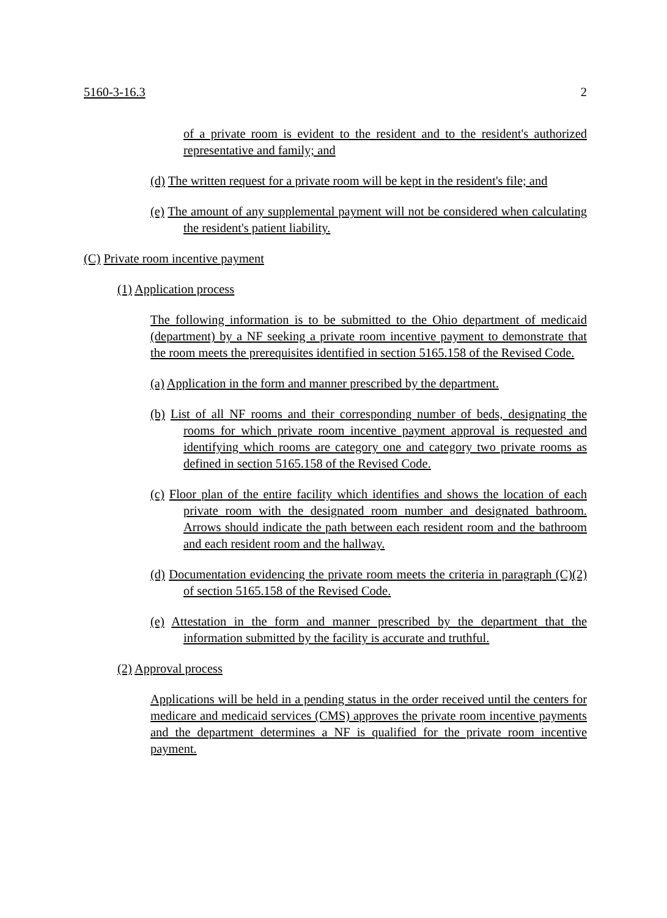5160-3-16.3 2
of a private room is evident to the resident and to the resident's authorized representative and family; and
(d) The written request for a private room will be kept in the resident's file; and
(e) The amount of any supplemental payment will not be considered when calculating the resident's patient liability.
(C) Private room incentive payment
(1) Application process
The following information is to be submitted to the Ohio department of medicaid (department) by a NF seeking a private room incentive payment to demonstrate that the room meets the prerequisites identified in section 5165.158 of the Revised Code.
(a) Application in the form and manner prescribed by the department.
(b) List of all NF rooms and their corresponding number of beds, designating the rooms for which private room incentive payment approval is requested and identifying which rooms are category one and category two private rooms as defined in section 5165.158 of the Revised Code.
(c) Floor plan of the entire facility which identifies and shows the location of each private room with the designated room number and designated bathroom. Arrows should indicate the path between each resident room and the bathroom and each resident room and the hallway.
(d) Documentation evidencing the private room meets the criteria in paragraph (C)(2) of section 5165.158 of the Revised Code.
(e) Attestation in the form and manner prescribed by the department that the information submitted by the facility is accurate and truthful.
(2) Approval process
Applications will be held in a pending status in the order received until the centers for medicare and medicaid services (CMS) approves the private room incentive payments and the department determines a NF is qualified for the private room incentive payment.